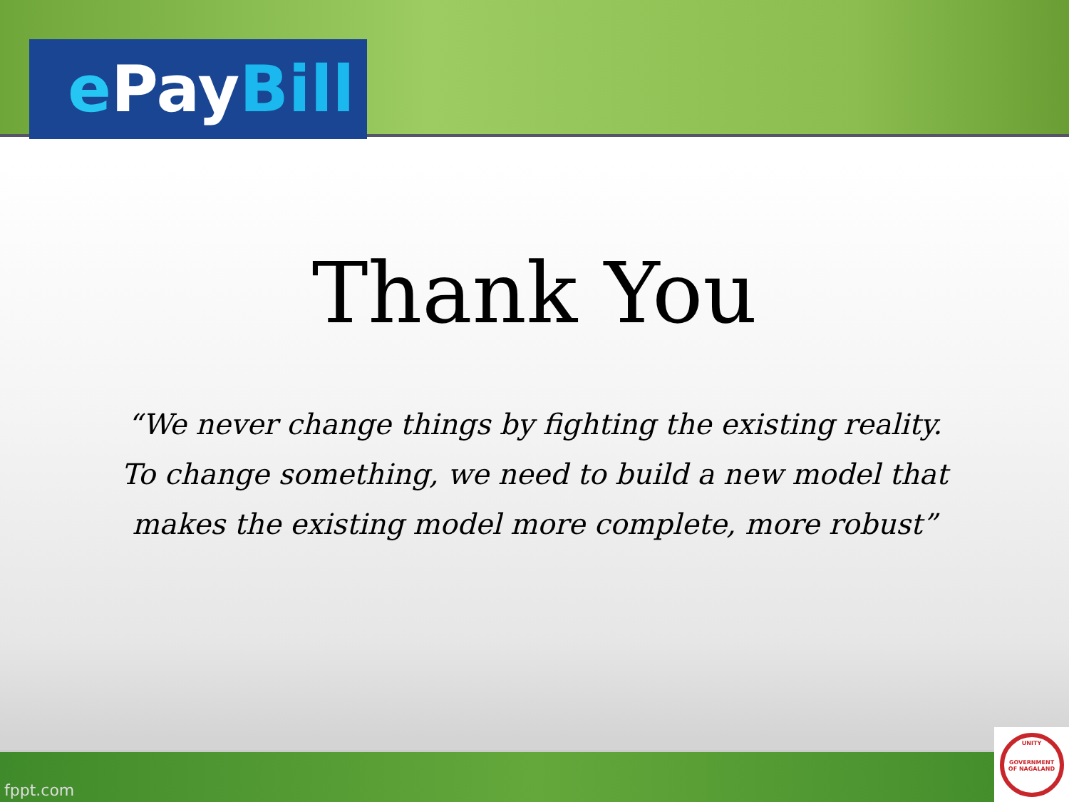ePay Bill
Thank You
“We never change things by fighting the existing reality. To change something, we need to build a new model that makes the existing model more complete, more robust”
fppt.com
UNITY
GOVERNMENT OF NAGALAND